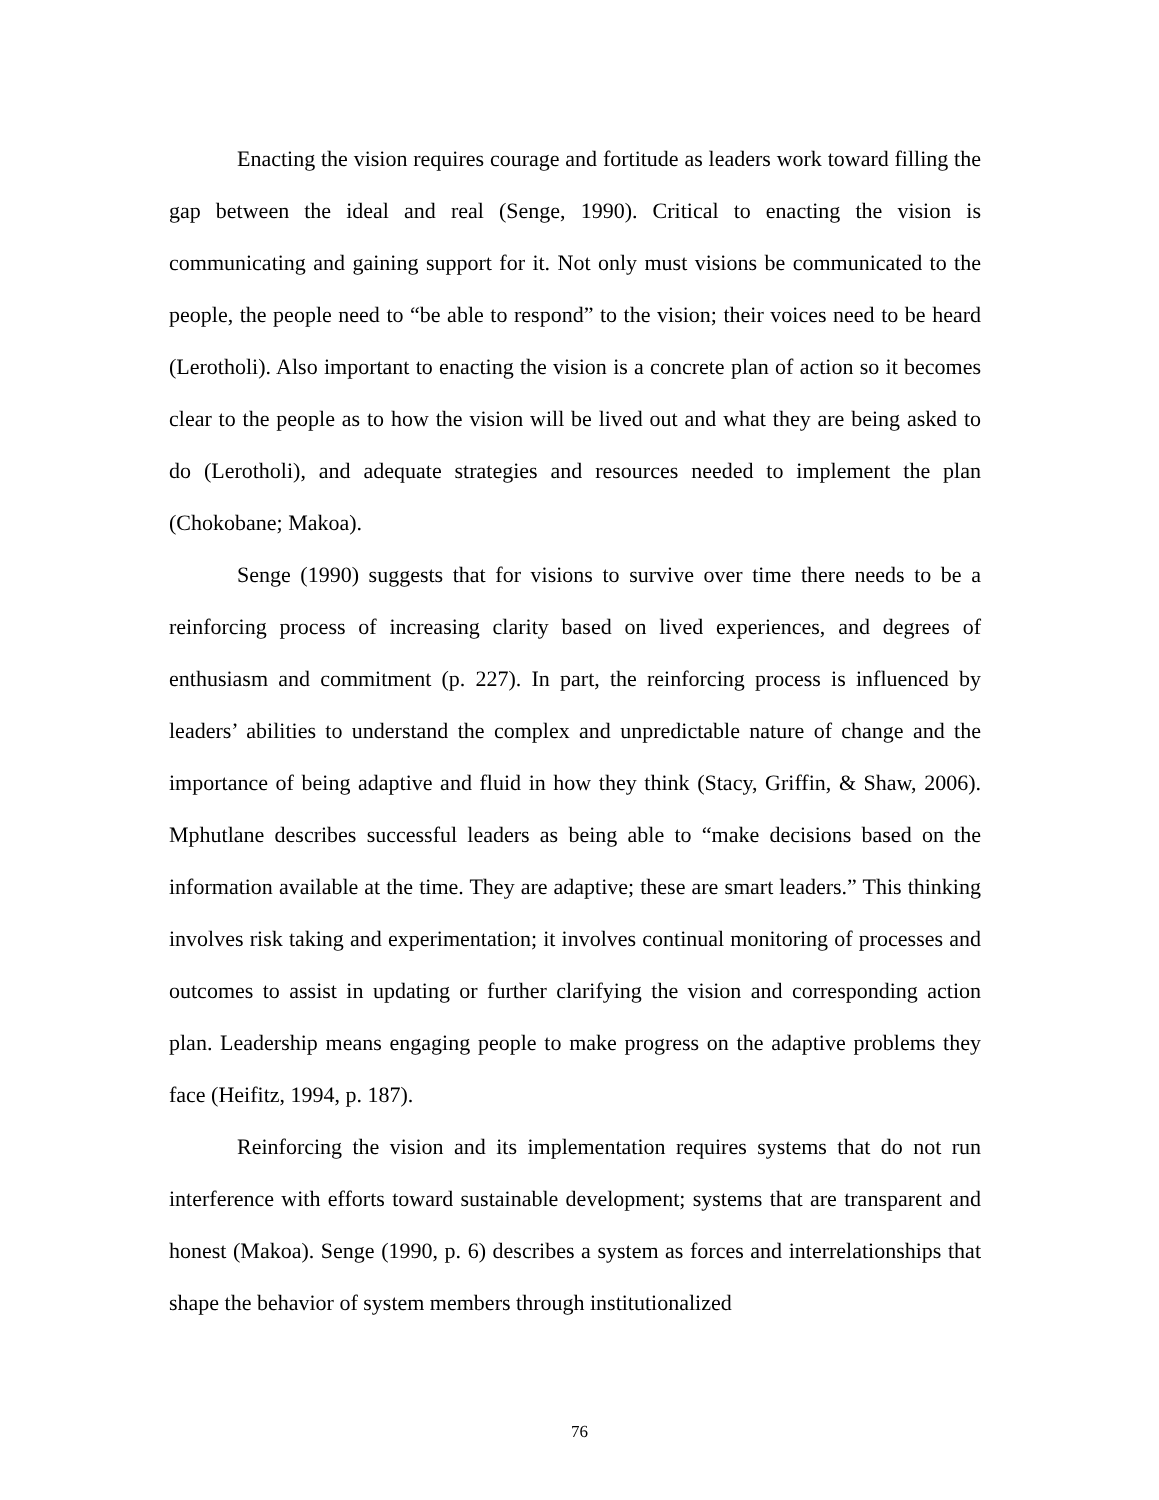Enacting the vision requires courage and fortitude as leaders work toward filling the gap between the ideal and real (Senge, 1990). Critical to enacting the vision is communicating and gaining support for it. Not only must visions be communicated to the people, the people need to “be able to respond” to the vision; their voices need to be heard (Lerotholi). Also important to enacting the vision is a concrete plan of action so it becomes clear to the people as to how the vision will be lived out and what they are being asked to do (Lerotholi), and adequate strategies and resources needed to implement the plan (Chokobane; Makoa).
Senge (1990) suggests that for visions to survive over time there needs to be a reinforcing process of increasing clarity based on lived experiences, and degrees of enthusiasm and commitment (p. 227). In part, the reinforcing process is influenced by leaders’ abilities to understand the complex and unpredictable nature of change and the importance of being adaptive and fluid in how they think (Stacy, Griffin, & Shaw, 2006). Mphutlane describes successful leaders as being able to “make decisions based on the information available at the time. They are adaptive; these are smart leaders.” This thinking involves risk taking and experimentation; it involves continual monitoring of processes and outcomes to assist in updating or further clarifying the vision and corresponding action plan. Leadership means engaging people to make progress on the adaptive problems they face (Heifitz, 1994, p. 187).
Reinforcing the vision and its implementation requires systems that do not run interference with efforts toward sustainable development; systems that are transparent and honest (Makoa). Senge (1990, p. 6) describes a system as forces and interrelationships that shape the behavior of system members through institutionalized
76